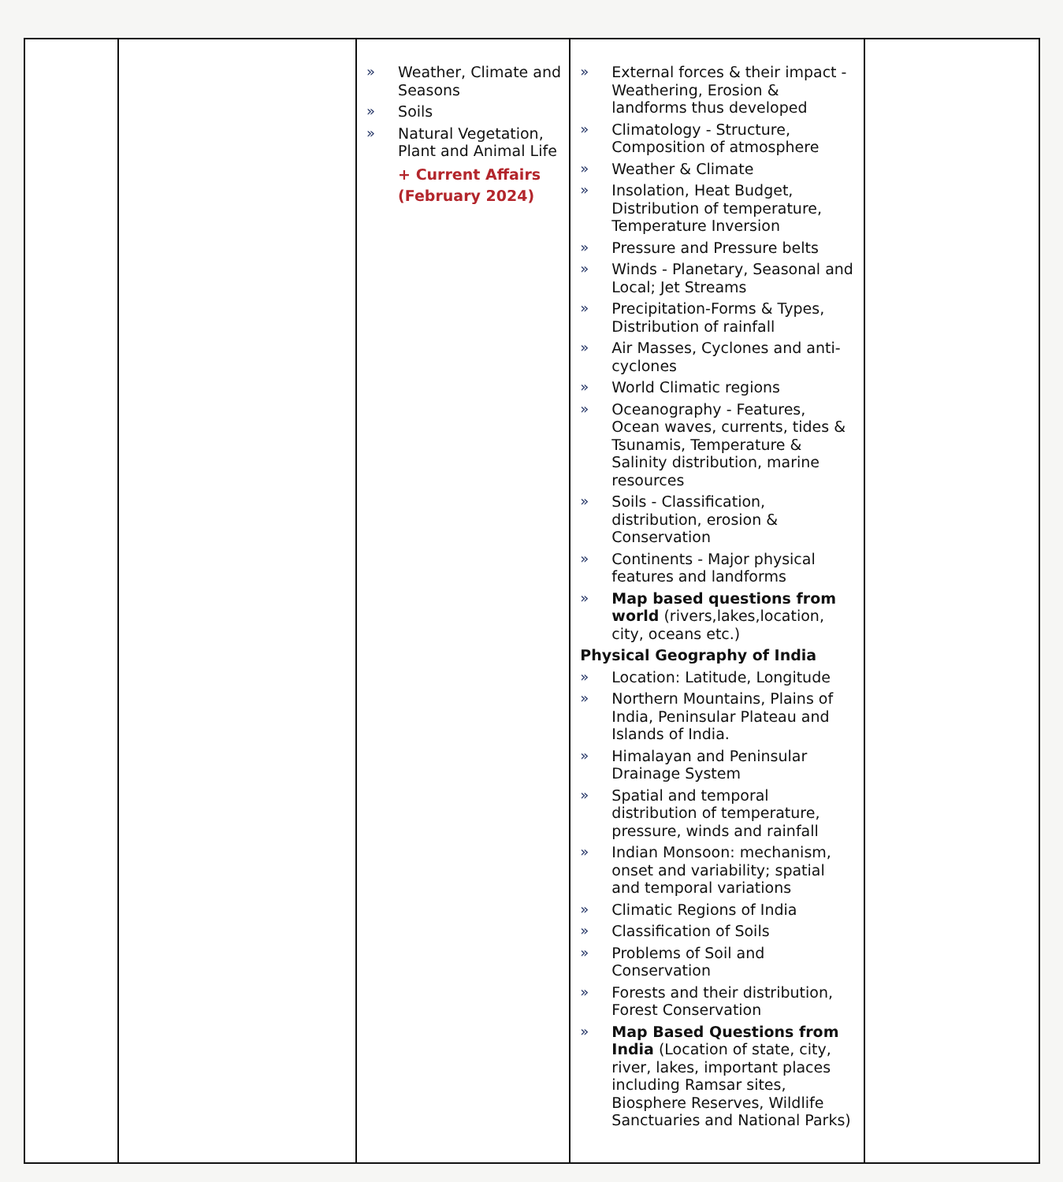| | | » Weather, Climate and Seasons » Soils » Natural Vegetation, Plant and Animal Life + Current Affairs (February 2024) | » External forces & their impact - Weathering, Erosion & landforms thus developed » Climatology - Structure, Composition of atmosphere » Weather & Climate » Insolation, Heat Budget, Distribution of temperature, Temperature Inversion » Pressure and Pressure belts » Winds - Planetary, Seasonal and Local; Jet Streams » Precipitation-Forms & Types, Distribution of rainfall » Air Masses, Cyclones and anti-cyclones » World Climatic regions » Oceanography - Features, Ocean waves, currents, tides & Tsunamis, Temperature & Salinity distribution, marine resources » Soils - Classification, distribution, erosion & Conservation » Continents - Major physical features and landforms » Map based questions from world (rivers,lakes,location, city, oceans etc.) Physical Geography of India » Location: Latitude, Longitude » Northern Mountains, Plains of India, Peninsular Plateau and Islands of India. » Himalayan and Peninsular Drainage System » Spatial and temporal distribution of temperature, pressure, winds and rainfall » Indian Monsoon: mechanism, onset and variability; spatial and temporal variations » Climatic Regions of India » Classification of Soils » Problems of Soil and Conservation » Forests and their distribution, Forest Conservation » Map Based Questions from India (Location of state, city, river, lakes, important places including Ramsar sites, Biosphere Reserves, Wildlife Sanctuaries and National Parks) | |